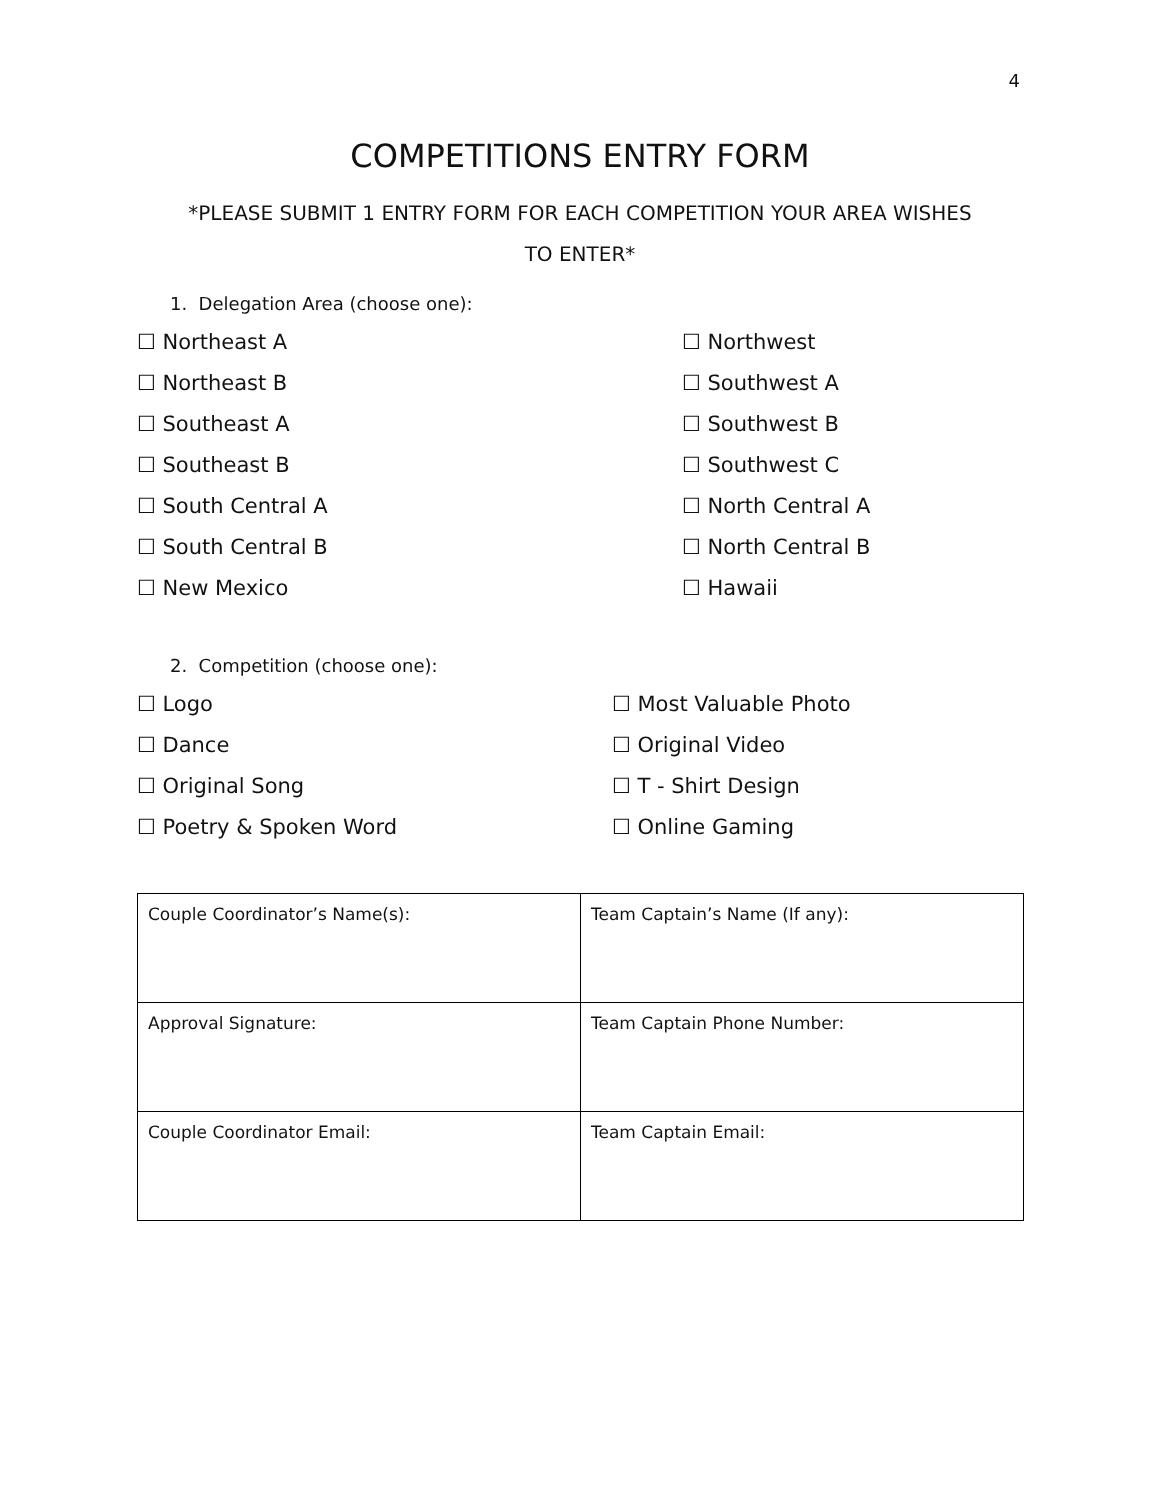4
COMPETITIONS ENTRY FORM
*PLEASE SUBMIT 1 ENTRY FORM FOR EACH COMPETITION YOUR AREA WISHES
TO ENTER*
1. Delegation Area (choose one):
☐ Northeast A
☐ Northwest
☐ Northeast B
☐ Southwest A
☐ Southeast A
☐ Southwest B
☐ Southeast B
☐ Southwest C
☐ South Central A
☐ North Central A
☐ South Central B
☐ North Central B
☐ New Mexico
☐ Hawaii
2. Competition (choose one):
☐ Logo
☐ Most Valuable Photo
☐ Dance
☐ Original Video
☐ Original Song
☐ T - Shirt Design
☐ Poetry & Spoken Word
☐ Online Gaming
| Couple Coordinator’s Name(s): | Team Captain’s Name (If any): |
| Approval Signature: | Team Captain Phone Number: |
| Couple Coordinator Email: | Team Captain Email: |